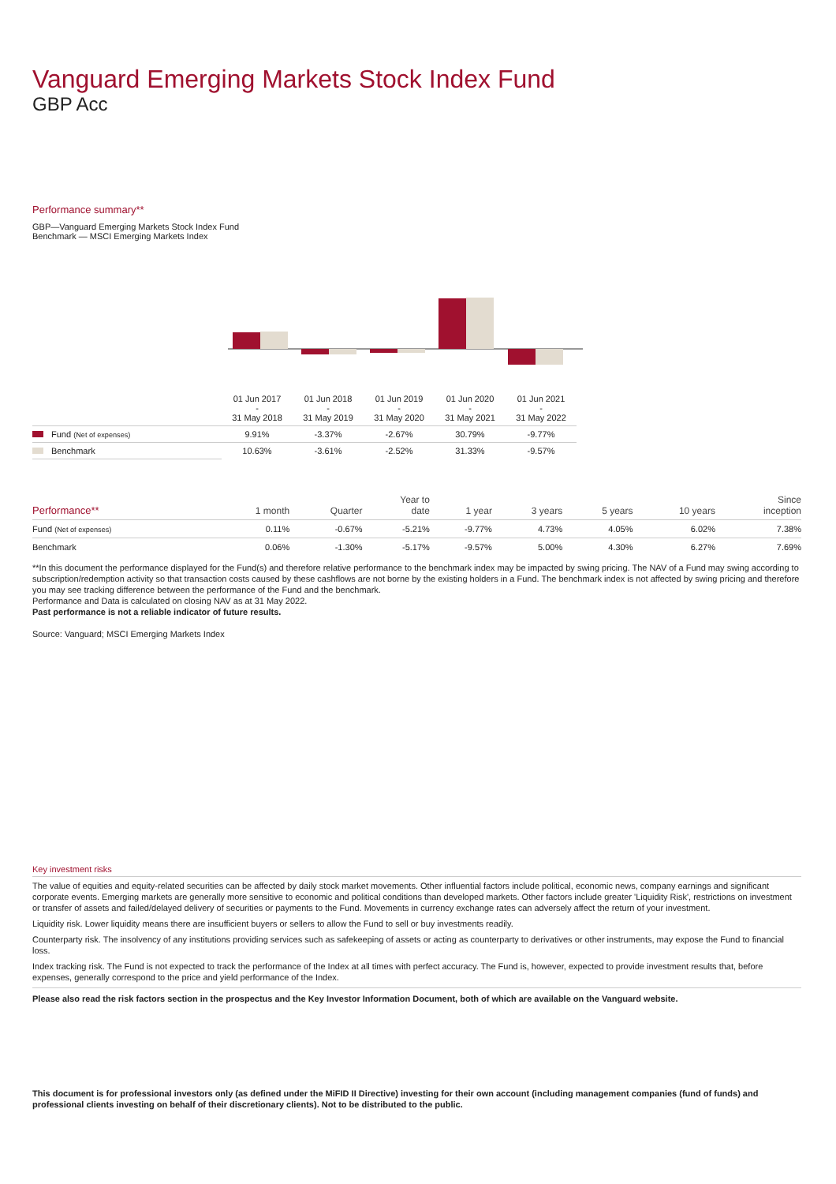Vanguard Emerging Markets Stock Index Fund
GBP Acc
Performance summary**
GBP—Vanguard Emerging Markets Stock Index Fund
Benchmark — MSCI Emerging Markets Index
| | 01 Jun 2017 - 31 May 2018 | 01 Jun 2018 - 31 May 2019 | 01 Jun 2019 - 31 May 2020 | 01 Jun 2020 - 31 May 2021 | 01 Jun 2021 - 31 May 2022 |
| Fund (Net of expenses) | 9.91% | -3.37% | -2.67% | 30.79% | -9.77% |
| Benchmark | 10.63% | -3.61% | -2.52% | 31.33% | -9.57% |
| Performance** | 1 month | Quarter | Year to date | 1 year | 3 years | 5 years | 10 years | Since inception |
| --- | --- | --- | --- | --- | --- | --- | --- | --- |
| Fund (Net of expenses) | 0.11% | -0.67% | -5.21% | -9.77% | 4.73% | 4.05% | 6.02% | 7.38% |
| Benchmark | 0.06% | -1.30% | -5.17% | -9.57% | 5.00% | 4.30% | 6.27% | 7.69% |
**In this document the performance displayed for the Fund(s) and therefore relative performance to the benchmark index may be impacted by swing pricing. The NAV of a Fund may swing according to subscription/redemption activity so that transaction costs caused by these cashflows are not borne by the existing holders in a Fund. The benchmark index is not affected by swing pricing and therefore you may see tracking difference between the performance of the Fund and the benchmark.
Performance and Data is calculated on closing NAV as at 31 May 2022.
Past performance is not a reliable indicator of future results.
Source: Vanguard; MSCI Emerging Markets Index
Key investment risks
The value of equities and equity-related securities can be affected by daily stock market movements. Other influential factors include political, economic news, company earnings and significant corporate events. Emerging markets are generally more sensitive to economic and political conditions than developed markets. Other factors include greater 'Liquidity Risk', restrictions on investment or transfer of assets and failed/delayed delivery of securities or payments to the Fund. Movements in currency exchange rates can adversely affect the return of your investment.
Liquidity risk. Lower liquidity means there are insufficient buyers or sellers to allow the Fund to sell or buy investments readily.
Counterparty risk. The insolvency of any institutions providing services such as safekeeping of assets or acting as counterparty to derivatives or other instruments, may expose the Fund to financial loss.
Index tracking risk. The Fund is not expected to track the performance of the Index at all times with perfect accuracy. The Fund is, however, expected to provide investment results that, before expenses, generally correspond to the price and yield performance of the Index.
Please also read the risk factors section in the prospectus and the Key Investor Information Document, both of which are available on the Vanguard website.
This document is for professional investors only (as defined under the MiFID II Directive) investing for their own account (including management companies (fund of funds) and professional clients investing on behalf of their discretionary clients). Not to be distributed to the public.